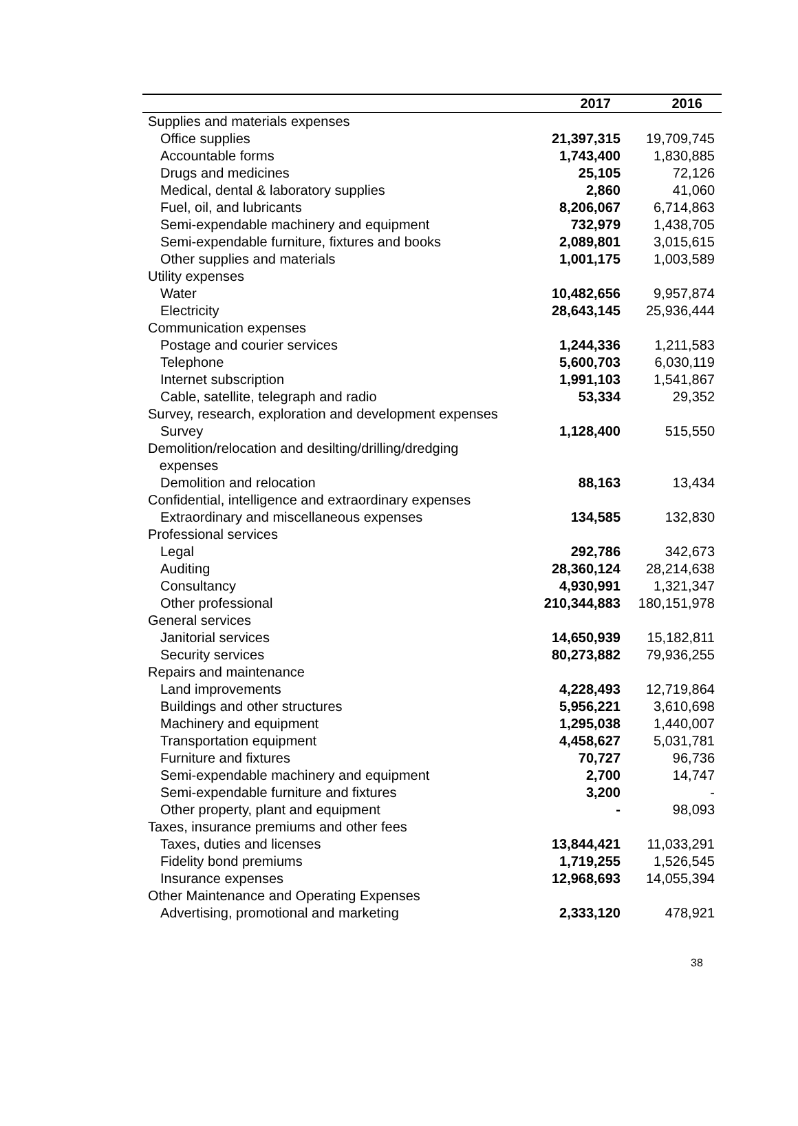| | 2017 | 2016 |
| --- | --- | --- |
| Supplies and materials expenses | | |
| Office supplies | 21,397,315 | 19,709,745 |
| Accountable forms | 1,743,400 | 1,830,885 |
| Drugs and medicines | 25,105 | 72,126 |
| Medical, dental & laboratory supplies | 2,860 | 41,060 |
| Fuel, oil, and lubricants | 8,206,067 | 6,714,863 |
| Semi-expendable machinery and equipment | 732,979 | 1,438,705 |
| Semi-expendable furniture, fixtures and books | 2,089,801 | 3,015,615 |
| Other supplies and materials | 1,001,175 | 1,003,589 |
| Utility expenses | | |
| Water | 10,482,656 | 9,957,874 |
| Electricity | 28,643,145 | 25,936,444 |
| Communication expenses | | |
| Postage and courier services | 1,244,336 | 1,211,583 |
| Telephone | 5,600,703 | 6,030,119 |
| Internet subscription | 1,991,103 | 1,541,867 |
| Cable, satellite, telegraph and radio | 53,334 | 29,352 |
| Survey, research, exploration and development expenses | | |
| Survey | 1,128,400 | 515,550 |
| Demolition/relocation and desilting/drilling/dredging expenses | | |
| Demolition and relocation | 88,163 | 13,434 |
| Confidential, intelligence and extraordinary expenses | | |
| Extraordinary and miscellaneous expenses | 134,585 | 132,830 |
| Professional services | | |
| Legal | 292,786 | 342,673 |
| Auditing | 28,360,124 | 28,214,638 |
| Consultancy | 4,930,991 | 1,321,347 |
| Other professional | 210,344,883 | 180,151,978 |
| General services | | |
| Janitorial services | 14,650,939 | 15,182,811 |
| Security services | 80,273,882 | 79,936,255 |
| Repairs and maintenance | | |
| Land improvements | 4,228,493 | 12,719,864 |
| Buildings and other structures | 5,956,221 | 3,610,698 |
| Machinery and equipment | 1,295,038 | 1,440,007 |
| Transportation equipment | 4,458,627 | 5,031,781 |
| Furniture and fixtures | 70,727 | 96,736 |
| Semi-expendable machinery and equipment | 2,700 | 14,747 |
| Semi-expendable furniture and fixtures | 3,200 | - |
| Other property, plant and equipment | - | 98,093 |
| Taxes, insurance premiums and other fees | | |
| Taxes, duties and licenses | 13,844,421 | 11,033,291 |
| Fidelity bond premiums | 1,719,255 | 1,526,545 |
| Insurance expenses | 12,968,693 | 14,055,394 |
| Other Maintenance and Operating Expenses | | |
| Advertising, promotional and marketing | 2,333,120 | 478,921 |
38